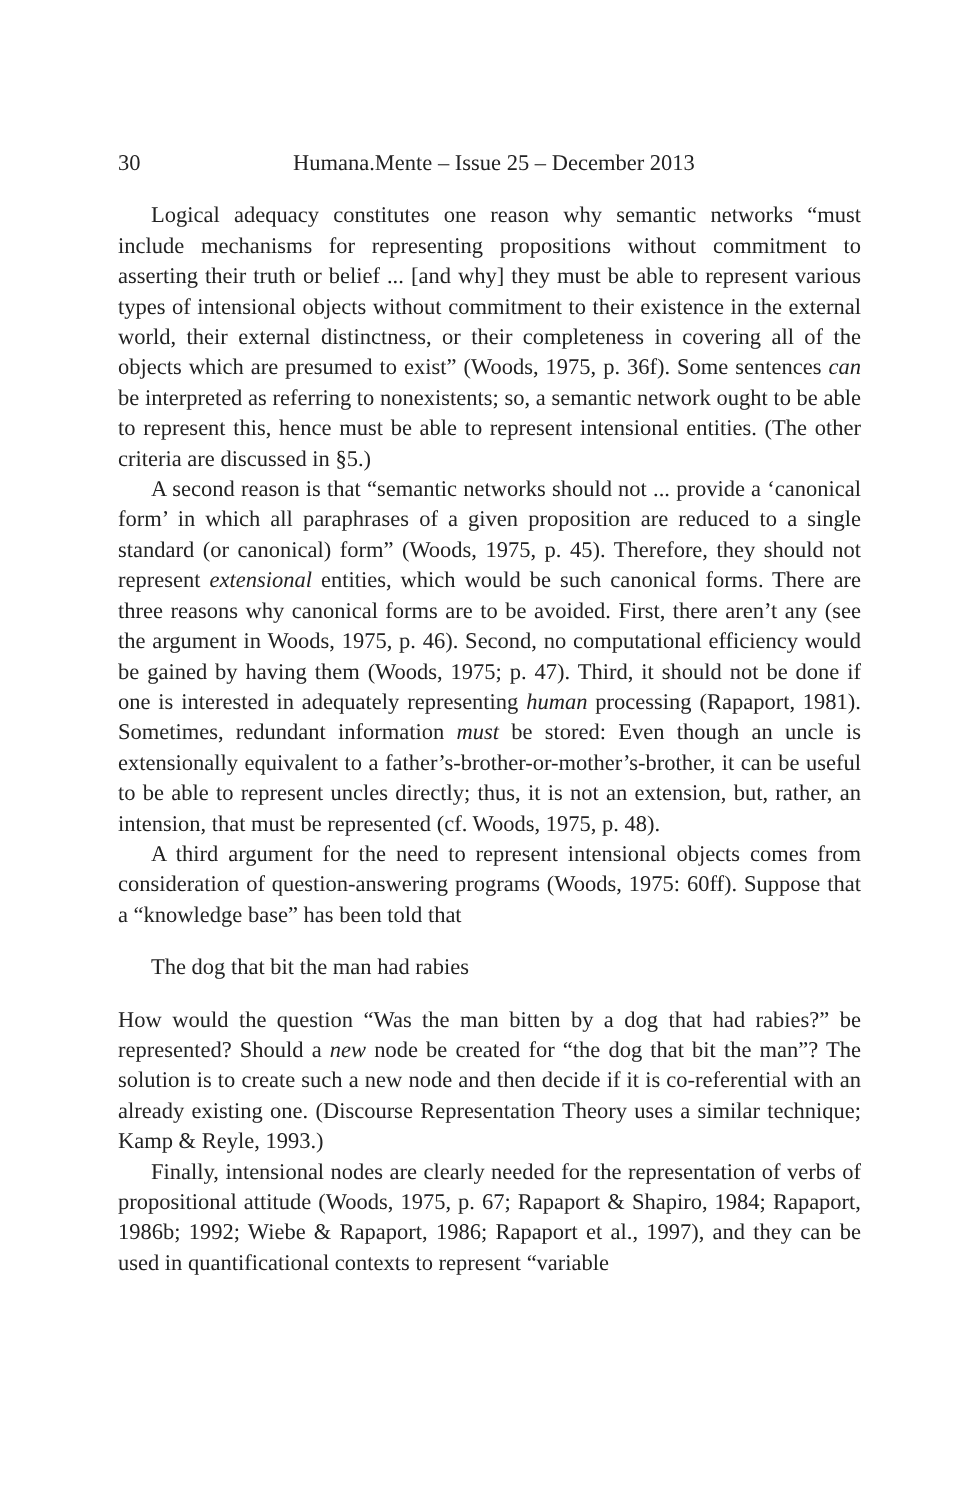30 Humana.Mente – Issue 25 – December 2013
Logical adequacy constitutes one reason why semantic networks “must include mechanisms for representing propositions without commitment to asserting their truth or belief ... [and why] they must be able to represent various types of intensional objects without commitment to their existence in the external world, their external distinctness, or their completeness in covering all of the objects which are presumed to exist” (Woods, 1975, p. 36f). Some sentences can be interpreted as referring to nonexistents; so, a semantic network ought to be able to represent this, hence must be able to represent intensional entities. (The other criteria are discussed in §5.)
A second reason is that “semantic networks should not ... provide a ‘canonical form’ in which all paraphrases of a given proposition are reduced to a single standard (or canonical) form” (Woods, 1975, p. 45). Therefore, they should not represent extensional entities, which would be such canonical forms. There are three reasons why canonical forms are to be avoided. First, there aren’t any (see the argument in Woods, 1975, p. 46). Second, no computational efficiency would be gained by having them (Woods, 1975; p. 47). Third, it should not be done if one is interested in adequately representing human processing (Rapaport, 1981). Sometimes, redundant information must be stored: Even though an uncle is extensionally equivalent to a father’s-brother-or-mother’s-brother, it can be useful to be able to represent uncles directly; thus, it is not an extension, but, rather, an intension, that must be represented (cf. Woods, 1975, p. 48).
A third argument for the need to represent intensional objects comes from consideration of question-answering programs (Woods, 1975: 60ff). Suppose that a “knowledge base” has been told that
The dog that bit the man had rabies
How would the question “Was the man bitten by a dog that had rabies?” be represented? Should a new node be created for “the dog that bit the man”? The solution is to create such a new node and then decide if it is co-referential with an already existing one. (Discourse Representation Theory uses a similar technique; Kamp & Reyle, 1993.)
Finally, intensional nodes are clearly needed for the representation of verbs of propositional attitude (Woods, 1975, p. 67; Rapaport & Shapiro, 1984; Rapaport, 1986b; 1992; Wiebe & Rapaport, 1986; Rapaport et al., 1997), and they can be used in quantificational contexts to represent “variable